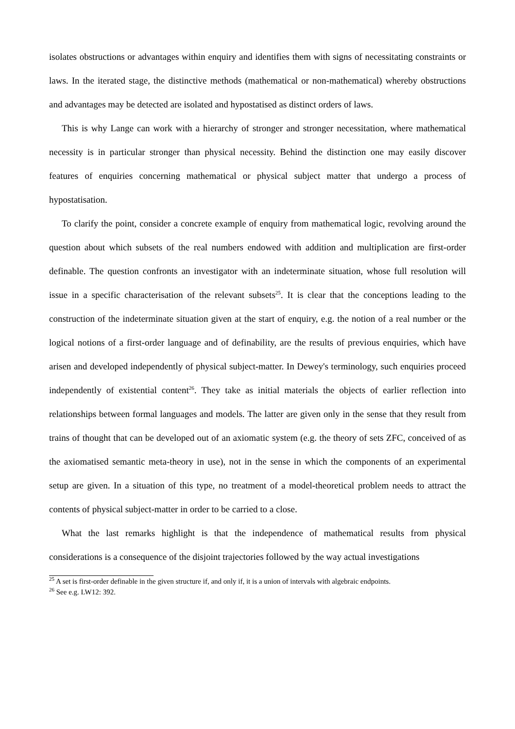isolates obstructions or advantages within enquiry and identifies them with signs of necessitating constraints or laws. In the iterated stage, the distinctive methods (mathematical or non-mathematical) whereby obstructions and advantages may be detected are isolated and hypostatised as distinct orders of laws.
This is why Lange can work with a hierarchy of stronger and stronger necessitation, where mathematical necessity is in particular stronger than physical necessity. Behind the distinction one may easily discover features of enquiries concerning mathematical or physical subject matter that undergo a process of hypostatisation.
To clarify the point, consider a concrete example of enquiry from mathematical logic, revolving around the question about which subsets of the real numbers endowed with addition and multiplication are first-order definable. The question confronts an investigator with an indeterminate situation, whose full resolution will issue in a specific characterisation of the relevant subsets<sup>25</sup>. It is clear that the conceptions leading to the construction of the indeterminate situation given at the start of enquiry, e.g. the notion of a real number or the logical notions of a first-order language and of definability, are the results of previous enquiries, which have arisen and developed independently of physical subject-matter. In Dewey's terminology, such enquiries proceed independently of existential content<sup>26</sup>. They take as initial materials the objects of earlier reflection into relationships between formal languages and models. The latter are given only in the sense that they result from trains of thought that can be developed out of an axiomatic system (e.g. the theory of sets ZFC, conceived of as the axiomatised semantic meta-theory in use), not in the sense in which the components of an experimental setup are given. In a situation of this type, no treatment of a model-theoretical problem needs to attract the contents of physical subject-matter in order to be carried to a close.
What the last remarks highlight is that the independence of mathematical results from physical considerations is a consequence of the disjoint trajectories followed by the way actual investigations
<sup>25</sup> A set is first-order definable in the given structure if, and only if, it is a union of intervals with algebraic endpoints.
<sup>26</sup> See e.g. LW12: 392.